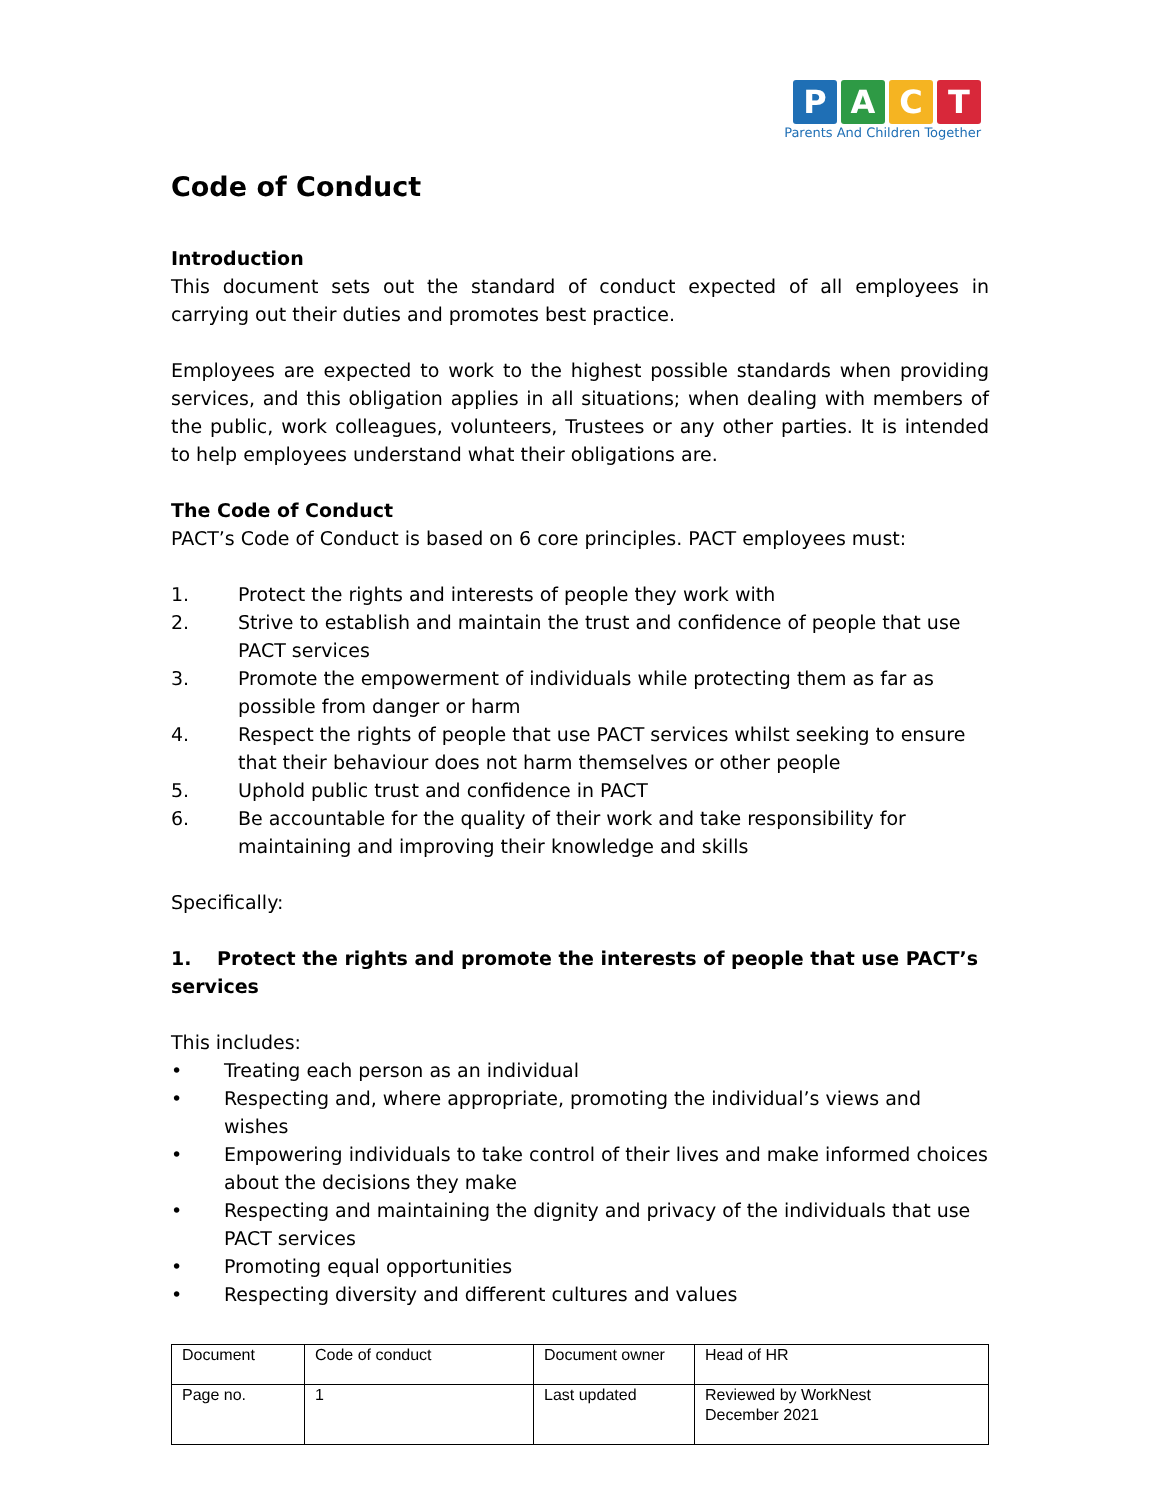P A C T
Parents And Children Together
Code of Conduct
Introduction
This document sets out the standard of conduct expected of all employees in carrying out their duties and promotes best practice.
Employees are expected to work to the highest possible standards when providing services, and this obligation applies in all situations; when dealing with members of the public, work colleagues, volunteers, Trustees or any other parties. It is intended to help employees understand what their obligations are.
The Code of Conduct
PACT’s Code of Conduct is based on 6 core principles. PACT employees must:
1. Protect the rights and interests of people they work with
2. Strive to establish and maintain the trust and confidence of people that use PACT services
3. Promote the empowerment of individuals while protecting them as far as possible from danger or harm
4. Respect the rights of people that use PACT services whilst seeking to ensure that their behaviour does not harm themselves or other people
5. Uphold public trust and confidence in PACT
6. Be accountable for the quality of their work and take responsibility for maintaining and improving their knowledge and skills
Specifically:
1. Protect the rights and promote the interests of people that use PACT’s services
This includes:
• Treating each person as an individual
• Respecting and, where appropriate, promoting the individual’s views and wishes
• Empowering individuals to take control of their lives and make informed choices about the decisions they make
• Respecting and maintaining the dignity and privacy of the individuals that use PACT services
• Promoting equal opportunities
• Respecting diversity and different cultures and values
| Document | Code of conduct | Document owner | Head of HR |
| Page no. | 1 | Last updated | Reviewed by WorkNest December 2021 |